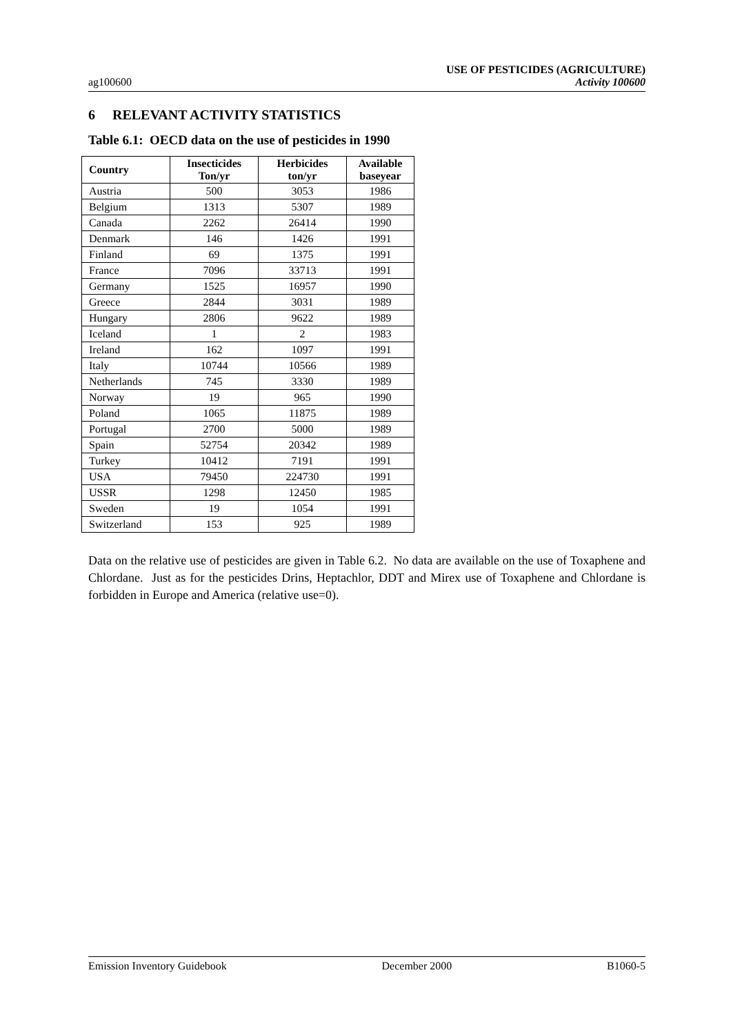ag100600 USE OF PESTICIDES (AGRICULTURE)
Activity 100600
6 RELEVANT ACTIVITY STATISTICS
Table 6.1: OECD data on the use of pesticides in 1990
| Country | Insecticides Ton/yr | Herbicides ton/yr | Available baseyear |
| --- | --- | --- | --- |
| Austria | 500 | 3053 | 1986 |
| Belgium | 1313 | 5307 | 1989 |
| Canada | 2262 | 26414 | 1990 |
| Denmark | 146 | 1426 | 1991 |
| Finland | 69 | 1375 | 1991 |
| France | 7096 | 33713 | 1991 |
| Germany | 1525 | 16957 | 1990 |
| Greece | 2844 | 3031 | 1989 |
| Hungary | 2806 | 9622 | 1989 |
| Iceland | 1 | 2 | 1983 |
| Ireland | 162 | 1097 | 1991 |
| Italy | 10744 | 10566 | 1989 |
| Netherlands | 745 | 3330 | 1989 |
| Norway | 19 | 965 | 1990 |
| Poland | 1065 | 11875 | 1989 |
| Portugal | 2700 | 5000 | 1989 |
| Spain | 52754 | 20342 | 1989 |
| Turkey | 10412 | 7191 | 1991 |
| USA | 79450 | 224730 | 1991 |
| USSR | 1298 | 12450 | 1985 |
| Sweden | 19 | 1054 | 1991 |
| Switzerland | 153 | 925 | 1989 |
Data on the relative use of pesticides are given in Table 6.2. No data are available on the use of Toxaphene and Chlordane. Just as for the pesticides Drins, Heptachlor, DDT and Mirex use of Toxaphene and Chlordane is forbidden in Europe and America (relative use=0).
Emission Inventory Guidebook December 2000 B1060-5